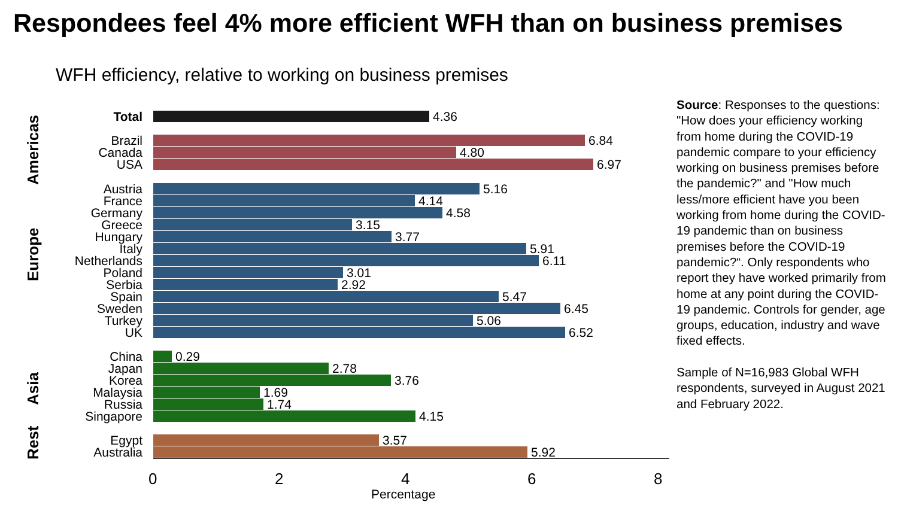Respondees feel 4% more efficient WFH than on business premises
WFH efficiency, relative to working on business premises
Americas
Europe
Asia
Rest
Total 4.36
Brazil 6.84
Canada 4.80
USA 6.97
Austria 5.16
France 4.14
Germany 4.58
Greece 3.15
Hungary 3.77
Italy 5.91
Netherlands 6.11
Poland 3.01
Serbia 2.92
Spain 5.47
Sweden 6.45
Turkey 5.06
UK 6.52
China 0.29
Japan 2.78
Korea 3.76
Malaysia 1.69
Russia 1.74
Singapore 4.15
Egypt 3.57
Australia 5.92
0 2 4 6 8
Percentage
Source: Responses to the questions: "How does your efficiency working from home during the COVID-19 pandemic compare to your efficiency working on business premises before the pandemic?" and "How much less/more efficient have you been working from home during the COVID-19 pandemic than on business premises before the COVID-19 pandemic?“. Only respondents who report they have worked primarily from home at any point during the COVID-19 pandemic. Controls for gender, age groups, education, industry and wave fixed effects.
Sample of N=16,983 Global WFH respondents, surveyed in August 2021 and February 2022.